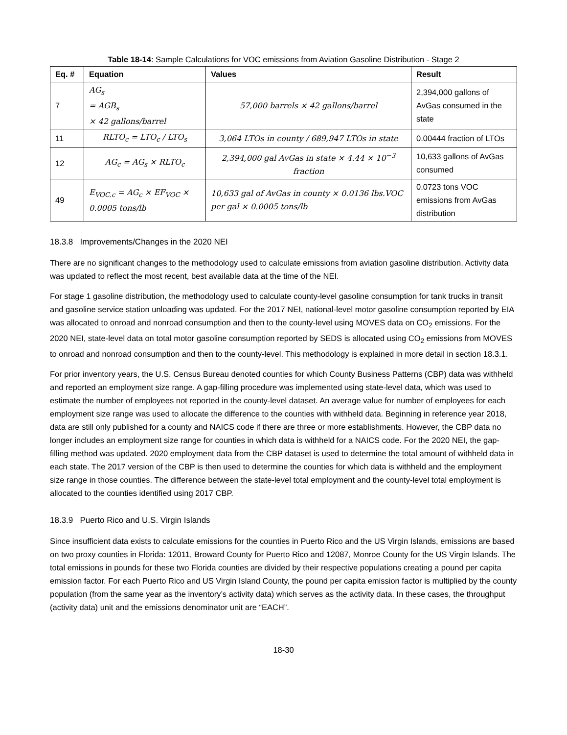Table 18-14: Sample Calculations for VOC emissions from Aviation Gasoline Distribution - Stage 2
| Eq. # | Equation | Values | Result |
| --- | --- | --- | --- |
| 7 | AG<sub>s</sub> = AGB<sub>s</sub> × 42 gallons/barrel | 57,000 barrels × 42 gallons/barrel | 2,394,000 gallons of AvGas consumed in the state |
| 11 | RLTO<sub>c</sub> = LTO<sub>c</sub> / LTO<sub>s</sub> | 3,064 LTOs in county / 689,947 LTOs in state | 0.00444 fraction of LTOs |
| 12 | AG<sub>c</sub> = AG<sub>s</sub> × RLTO<sub>c</sub> | 2,394,000 gal AvGas in state × 4.44 × 10<sup>−3</sup> fraction | 10,633 gallons of AvGas consumed |
| 49 | E<sub>VOC.c</sub> = AG<sub>c</sub> × EF<sub>VOC</sub> × 0.0005 tons/lb | 10,633 gal of AvGas in county × 0.0136 lbs.VOC per gal × 0.0005 tons/lb | 0.0723 tons VOC emissions from AvGas distribution |
18.3.8 Improvements/Changes in the 2020 NEI
There are no significant changes to the methodology used to calculate emissions from aviation gasoline distribution. Activity data was updated to reflect the most recent, best available data at the time of the NEI.
For stage 1 gasoline distribution, the methodology used to calculate county-level gasoline consumption for tank trucks in transit and gasoline service station unloading was updated. For the 2017 NEI, national-level motor gasoline consumption reported by EIA was allocated to onroad and nonroad consumption and then to the county-level using MOVES data on CO<sub>2</sub> emissions. For the 2020 NEI, state-level data on total motor gasoline consumption reported by SEDS is allocated using CO<sub>2</sub> emissions from MOVES to onroad and nonroad consumption and then to the county-level. This methodology is explained in more detail in section 18.3.1.
For prior inventory years, the U.S. Census Bureau denoted counties for which County Business Patterns (CBP) data was withheld and reported an employment size range. A gap-filling procedure was implemented using state-level data, which was used to estimate the number of employees not reported in the county-level dataset. An average value for number of employees for each employment size range was used to allocate the difference to the counties with withheld data. Beginning in reference year 2018, data are still only published for a county and NAICS code if there are three or more establishments. However, the CBP data no longer includes an employment size range for counties in which data is withheld for a NAICS code. For the 2020 NEI, the gap-filling method was updated. 2020 employment data from the CBP dataset is used to determine the total amount of withheld data in each state. The 2017 version of the CBP is then used to determine the counties for which data is withheld and the employment size range in those counties. The difference between the state-level total employment and the county-level total employment is allocated to the counties identified using 2017 CBP.
18.3.9 Puerto Rico and U.S. Virgin Islands
Since insufficient data exists to calculate emissions for the counties in Puerto Rico and the US Virgin Islands, emissions are based on two proxy counties in Florida: 12011, Broward County for Puerto Rico and 12087, Monroe County for the US Virgin Islands. The total emissions in pounds for these two Florida counties are divided by their respective populations creating a pound per capita emission factor. For each Puerto Rico and US Virgin Island County, the pound per capita emission factor is multiplied by the county population (from the same year as the inventory’s activity data) which serves as the activity data. In these cases, the throughput (activity data) unit and the emissions denominator unit are “EACH”.
18-30